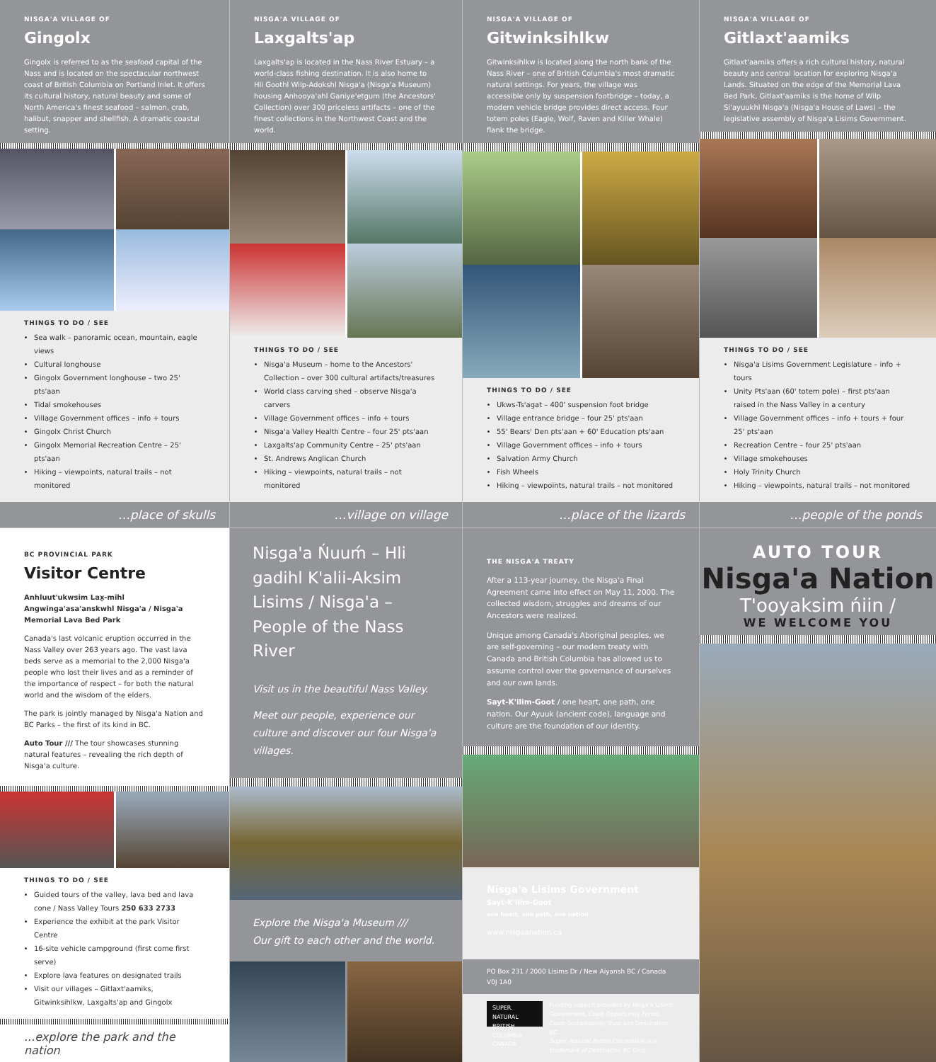NISGA'A VILLAGE OF
Gingolx
Gingolx is referred to as the seafood capital of the Nass and is located on the spectacular northwest coast of British Columbia on Portland Inlet. It offers its cultural history, natural beauty and some of North America's finest seafood – salmon, crab, halibut, snapper and shellfish. A dramatic coastal setting.
THINGS TO DO / SEE
Sea walk – panoramic ocean, mountain, eagle views
Cultural longhouse
Gingolx Government longhouse – two 25' pts'aan
Tidal smokehouses
Village Government offices – info + tours
Gingolx Christ Church
Gingolx Memorial Recreation Centre – 25' pts'aan
Hiking – viewpoints, natural trails – not monitored
…place of skulls
NISGA'A VILLAGE OF
Laxgalts'ap
Laxgalts'ap is located in the Nass River Estuary – a world-class fishing destination. It is also home to Hli Goothl Wilp-Adokshl Nisga'a (Nisga'a Museum) housing Anhooya'ahl Ganiye'etgum (the Ancestors' Collection) over 300 priceless artifacts – one of the finest collections in the Northwest Coast and the world.
THINGS TO DO / SEE
Nisga'a Museum – home to the Ancestors' Collection – over 300 cultural artifacts/treasures
World class carving shed – observe Nisga'a carvers
Village Government offices – info + tours
Nisga'a Valley Health Centre – four 25' pts'aan
Laxgalts'ap Community Centre – 25' pts'aan
St. Andrews Anglican Church
Hiking – viewpoints, natural trails – not monitored
…village on village
NISGA'A VILLAGE OF
Gitwinksihlkw
Gitwinksihlkw is located along the north bank of the Nass River – one of British Columbia's most dramatic natural settings. For years, the village was accessible only by suspension footbridge – today, a modern vehicle bridge provides direct access. Four totem poles (Eagle, Wolf, Raven and Killer Whale) flank the bridge.
THINGS TO DO / SEE
Ukws-Ts'agat – 400' suspension foot bridge
Village entrance bridge – four 25' pts'aan
55' Bears' Den pts'aan + 60' Education pts'aan
Village Government offices – info + tours
Salvation Army Church
Fish Wheels
Hiking – viewpoints, natural trails – not monitored
…place of the lizards
NISGA'A VILLAGE OF
Gitlaxt'aamiks
Gitlaxt'aamiks offers a rich cultural history, natural beauty and central location for exploring Nisga'a Lands. Situated on the edge of the Memorial Lava Bed Park, Gitlaxt'aamiks is the home of Wilp Si'ayuukhl Nisga'a (Nisga'a House of Laws) – the legislative assembly of Nisga'a Lisims Government.
THINGS TO DO / SEE
Nisga'a Lisims Government Legislature – info + tours
Unity Pts'aan (60' totem pole) – first pts'aan raised in the Nass Valley in a century
Village Government offices – info + tours + four 25' pts'aan
Recreation Centre – four 25' pts'aan
Village smokehouses
Holy Trinity Church
Hiking – viewpoints, natural trails – not monitored
…people of the ponds
BC PROVINCIAL PARK
Visitor Centre
Anhluut'ukwsim Lax̱-mihl Angwinga'asa'anskwhl Nisga'a / Nisga'a Memorial Lava Bed Park
Canada's last volcanic eruption occurred in the Nass Valley over 263 years ago. The vast lava beds serve as a memorial to the 2,000 Nisga'a people who lost their lives and as a reminder of the importance of respect – for both the natural world and the wisdom of the elders.
The park is jointly managed by Nisga'a Nation and BC Parks – the first of its kind in BC.
Auto Tour /// The tour showcases stunning natural features – revealing the rich depth of Nisga'a culture.
THINGS TO DO / SEE
Guided tours of the valley, lava bed and lava cone / Nass Valley Tours 250 633 2733
Experience the exhibit at the park Visitor Centre
16-site vehicle campground (first come first serve)
Explore lava features on designated trails
Visit our villages – Gitlaxt'aamiks, Gitwinksihlkw, Laxgalts'ap and Gingolx
...explore the park and the nation
Nisga'a Ńuuḿ – Hli gadihl K'alii-Aksim Lisims / Nisga'a – People of the Nass River
Visit us in the beautiful Nass Valley.
Meet our people, experience our culture and discover our four Nisga'a villages.
Explore the Nisga'a Museum ///
Our gift to each other and the world.
THE NISGA'A TREATY
After a 113-year journey, the Nisga'a Final Agreement came into effect on May 11, 2000. The collected wisdom, struggles and dreams of our Ancestors were realized.
Unique among Canada's Aboriginal peoples, we are self-governing – our modern treaty with Canada and British Columbia has allowed us to assume control over the governance of ourselves and our own lands.
Sayt-K'ilim-Goot / one heart, one path, one nation. Our Ayuuk (ancient code), language and culture are the foundation of our identity.
Nisga'a Lisims Government
Sayt-K'ilim-Goot
one heart, one path, one nation
www.nisgaanation.ca
PO Box 231 / 2000 Lisims Dr / New Aiyansh BC / Canada V0J 1A0
SUPER. NATURAL BRITISH COLUMBIA CANADA
Funding support provided by Nisga'a Lisims Government, Coast Opportunity Funds, Coast Sustainability Trust and Destination BC.
Super, Natural British Columbia® is a trademark of Destination BC Corp.
AUTO TOUR
Nisga'a Nation
T'ooyaksim ńiin /
WE WELCOME YOU